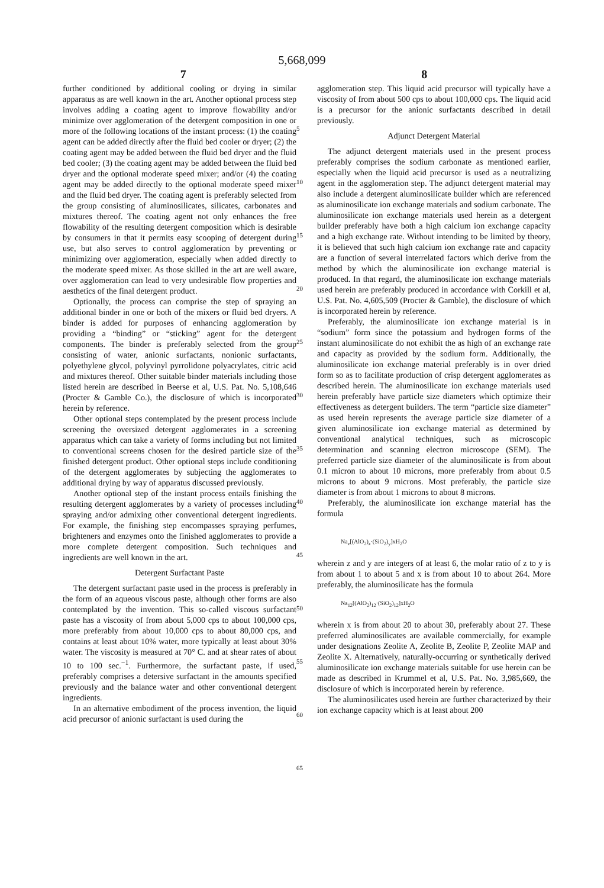5,668,099
7 8
further conditioned by additional cooling or drying in similar apparatus as are well known in the art. Another optional process step involves adding a coating agent to improve flowability and/or minimize over agglomeration of the detergent composition in one or more of the following locations of the instant process: (1) the coating agent can be added directly after the fluid bed cooler or dryer; (2) the coating agent may be added between the fluid bed dryer and the fluid bed cooler; (3) the coating agent may be added between the fluid bed dryer and the optional moderate speed mixer; and/or (4) the coating agent may be added directly to the optional moderate speed mixer and the fluid bed dryer. The coating agent is preferably selected from the group consisting of aluminosilicates, silicates, carbonates and mixtures thereof. The coating agent not only enhances the free flowability of the resulting detergent composition which is desirable by consumers in that it permits easy scooping of detergent during use, but also serves to control agglomeration by preventing or minimizing over agglomeration, especially when added directly to the moderate speed mixer. As those skilled in the art are well aware, over agglomeration can lead to very undesirable flow properties and aesthetics of the final detergent product.
Optionally, the process can comprise the step of spraying an additional binder in one or both of the mixers or fluid bed dryers. A binder is added for purposes of enhancing agglomeration by providing a “binding” or “sticking” agent for the detergent components. The binder is preferably selected from the group consisting of water, anionic surfactants, nonionic surfactants, polyethylene glycol, polyvinyl pyrrolidone polyacrylates, citric acid and mixtures thereof. Other suitable binder materials including those listed herein are described in Beerse et al, U.S. Pat. No. 5,108,646 (Procter & Gamble Co.), the disclosure of which is incorporated herein by reference.
Other optional steps contemplated by the present process include screening the oversized detergent agglomerates in a screening apparatus which can take a variety of forms including but not limited to conventional screens chosen for the desired particle size of the finished detergent product. Other optional steps include conditioning of the detergent agglomerates by subjecting the agglomerates to additional drying by way of apparatus discussed previously.
Another optional step of the instant process entails finishing the resulting detergent agglomerates by a variety of processes including spraying and/or admixing other conventional detergent ingredients. For example, the finishing step encompasses spraying perfumes, brighteners and enzymes onto the finished agglomerates to provide a more complete detergent composition. Such techniques and ingredients are well known in the art.
Detergent Surfactant Paste
The detergent surfactant paste used in the process is preferably in the form of an aqueous viscous paste, although other forms are also contemplated by the invention. This so-called viscous surfactant paste has a viscosity of from about 5,000 cps to about 100,000 cps, more preferably from about 10,000 cps to about 80,000 cps, and contains at least about 10% water, more typically at least about 30% water. The viscosity is measured at 70° C. and at shear rates of about 10 to 100 sec.<sup>−1</sup>. Furthermore, the surfactant paste, if used, preferably comprises a detersive surfactant in the amounts specified previously and the balance water and other conventional detergent ingredients.
In an alternative embodiment of the process invention, the liquid acid precursor of anionic surfactant is used during the
5
10
15
20
25
30
35
40
45
50
55
60
65
agglomeration step. This liquid acid precursor will typically have a viscosity of from about 500 cps to about 100,000 cps. The liquid acid is a precursor for the anionic surfactants described in detail previously.
Adjunct Detergent Material
The adjunct detergent materials used in the present process preferably comprises the sodium carbonate as mentioned earlier, especially when the liquid acid precursor is used as a neutralizing agent in the agglomeration step. The adjunct detergent material may also include a detergent aluminosilicate builder which are referenced as aluminosilicate ion exchange materials and sodium carbonate. The aluminosilicate ion exchange materials used herein as a detergent builder preferably have both a high calcium ion exchange capacity and a high exchange rate. Without intending to be limited by theory, it is believed that such high calcium ion exchange rate and capacity are a function of several interrelated factors which derive from the method by which the aluminosilicate ion exchange material is produced. In that regard, the aluminosilicate ion exchange materials used herein are preferably produced in accordance with Corkill et al, U.S. Pat. No. 4,605,509 (Procter & Gamble), the disclosure of which is incorporated herein by reference.
Preferably, the aluminosilicate ion exchange material is in “sodium” form since the potassium and hydrogen forms of the instant aluminosilicate do not exhibit the as high of an exchange rate and capacity as provided by the sodium form. Additionally, the aluminosilicate ion exchange material preferably is in over dried form so as to facilitate production of crisp detergent agglomerates as described herein. The aluminosilicate ion exchange materials used herein preferably have particle size diameters which optimize their effectiveness as detergent builders. The term “particle size diameter” as used herein represents the average particle size diameter of a given aluminosilicate ion exchange material as determined by conventional analytical techniques, such as microscopic determination and scanning electron microscope (SEM). The preferred particle size diameter of the aluminosilicate is from about 0.1 micron to about 10 microns, more preferably from about 0.5 microns to about 9 microns. Most preferably, the particle size diameter is from about 1 microns to about 8 microns.
Preferably, the aluminosilicate ion exchange material has the formula
Na<sub>z</sub>[(AlO<sub>2</sub>)<sub>z</sub>·(SiO<sub>2</sub>)<sub>y</sub>]xH<sub>2</sub>O
wherein z and y are integers of at least 6, the molar ratio of z to y is from about 1 to about 5 and x is from about 10 to about 264. More preferably, the aluminosilicate has the formula
Na<sub>12</sub>[(AlO<sub>2</sub>)<sub>12</sub>·(SiO<sub>2</sub>)<sub>12</sub>]xH<sub>2</sub>O
wherein x is from about 20 to about 30, preferably about 27. These preferred aluminosilicates are available commercially, for example under designations Zeolite A, Zeolite B, Zeolite P, Zeolite MAP and Zeolite X. Alternatively, naturally-occurring or synthetically derived aluminosilicate ion exchange materials suitable for use herein can be made as described in Krummel et al, U.S. Pat. No. 3,985,669, the disclosure of which is incorporated herein by reference.
The aluminosilicates used herein are further characterized by their ion exchange capacity which is at least about 200